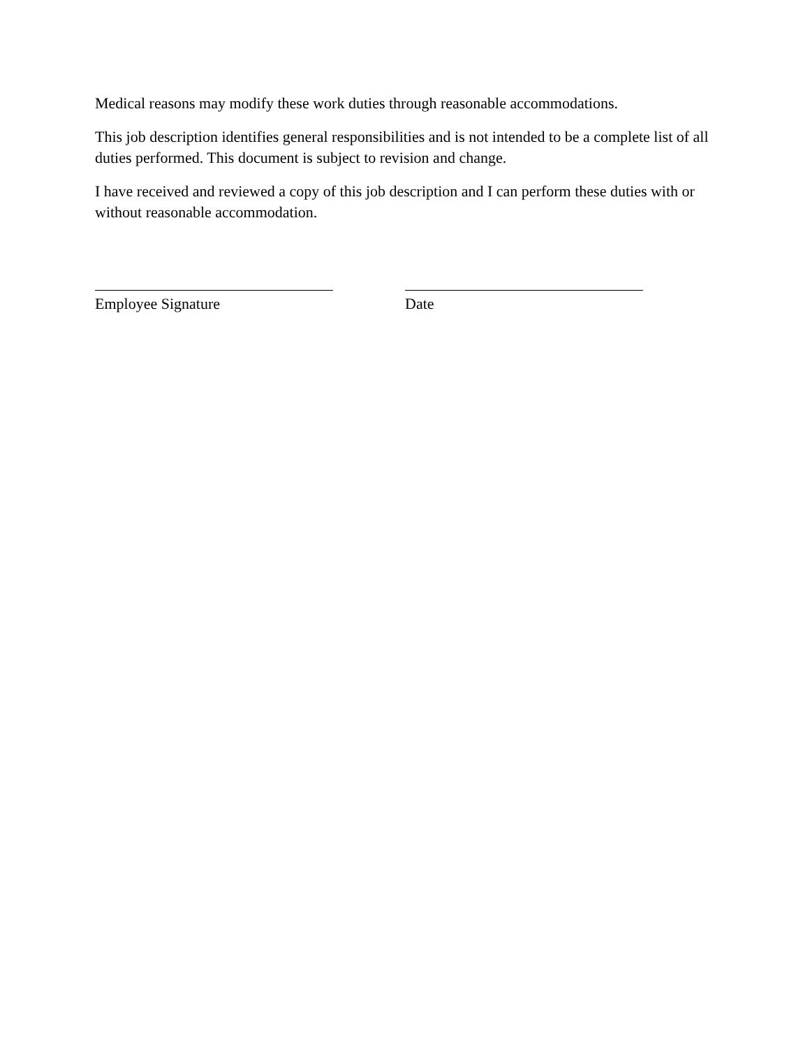Medical reasons may modify these work duties through reasonable accommodations.
This job description identifies general responsibilities and is not intended to be a complete list of all duties performed. This document is subject to revision and change.
I have received and reviewed a copy of this job description and I can perform these duties with or without reasonable accommodation.
Employee Signature Date